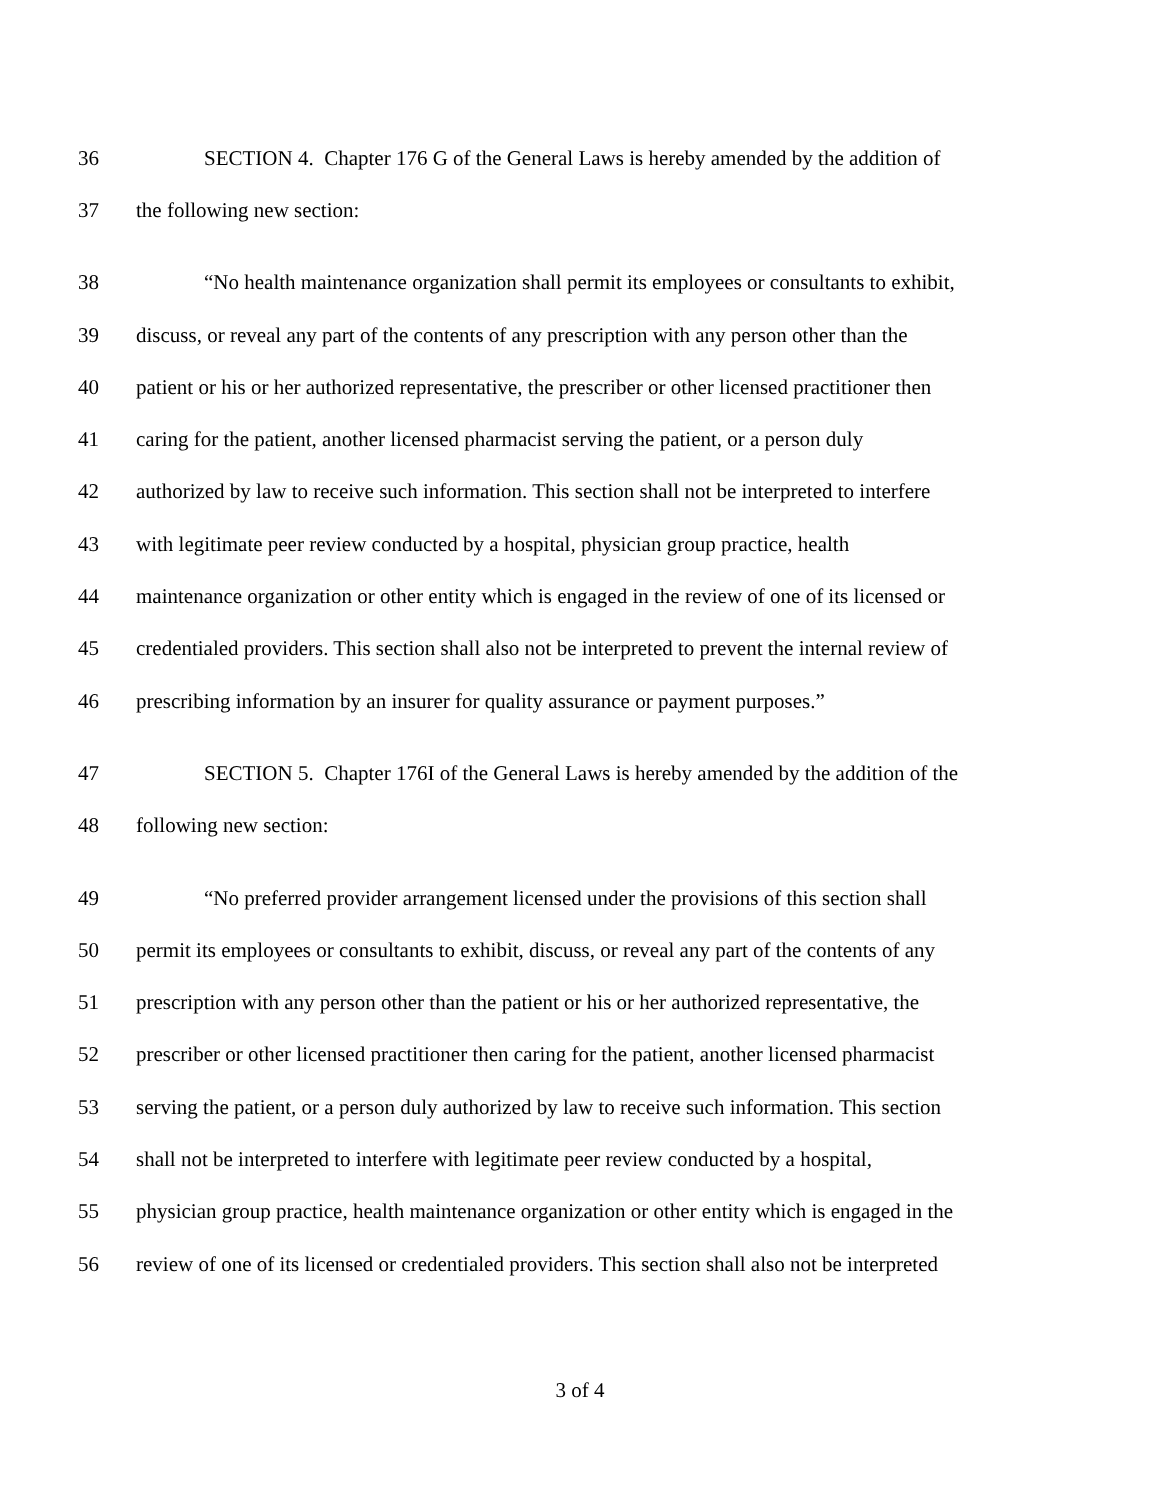36 SECTION 4. Chapter 176 G of the General Laws is hereby amended by the addition of
37 the following new section:
38 “No health maintenance organization shall permit its employees or consultants to exhibit,
39 discuss, or reveal any part of the contents of any prescription with any person other than the
40 patient or his or her authorized representative, the prescriber or other licensed practitioner then
41 caring for the patient, another licensed pharmacist serving the patient, or a person duly
42 authorized by law to receive such information. This section shall not be interpreted to interfere
43 with legitimate peer review conducted by a hospital, physician group practice, health
44 maintenance organization or other entity which is engaged in the review of one of its licensed or
45 credentialed providers. This section shall also not be interpreted to prevent the internal review of
46 prescribing information by an insurer for quality assurance or payment purposes.”
47 SECTION 5. Chapter 176I of the General Laws is hereby amended by the addition of the
48 following new section:
49 “No preferred provider arrangement licensed under the provisions of this section shall
50 permit its employees or consultants to exhibit, discuss, or reveal any part of the contents of any
51 prescription with any person other than the patient or his or her authorized representative, the
52 prescriber or other licensed practitioner then caring for the patient, another licensed pharmacist
53 serving the patient, or a person duly authorized by law to receive such information. This section
54 shall not be interpreted to interfere with legitimate peer review conducted by a hospital,
55 physician group practice, health maintenance organization or other entity which is engaged in the
56 review of one of its licensed or credentialed providers. This section shall also not be interpreted
3 of 4